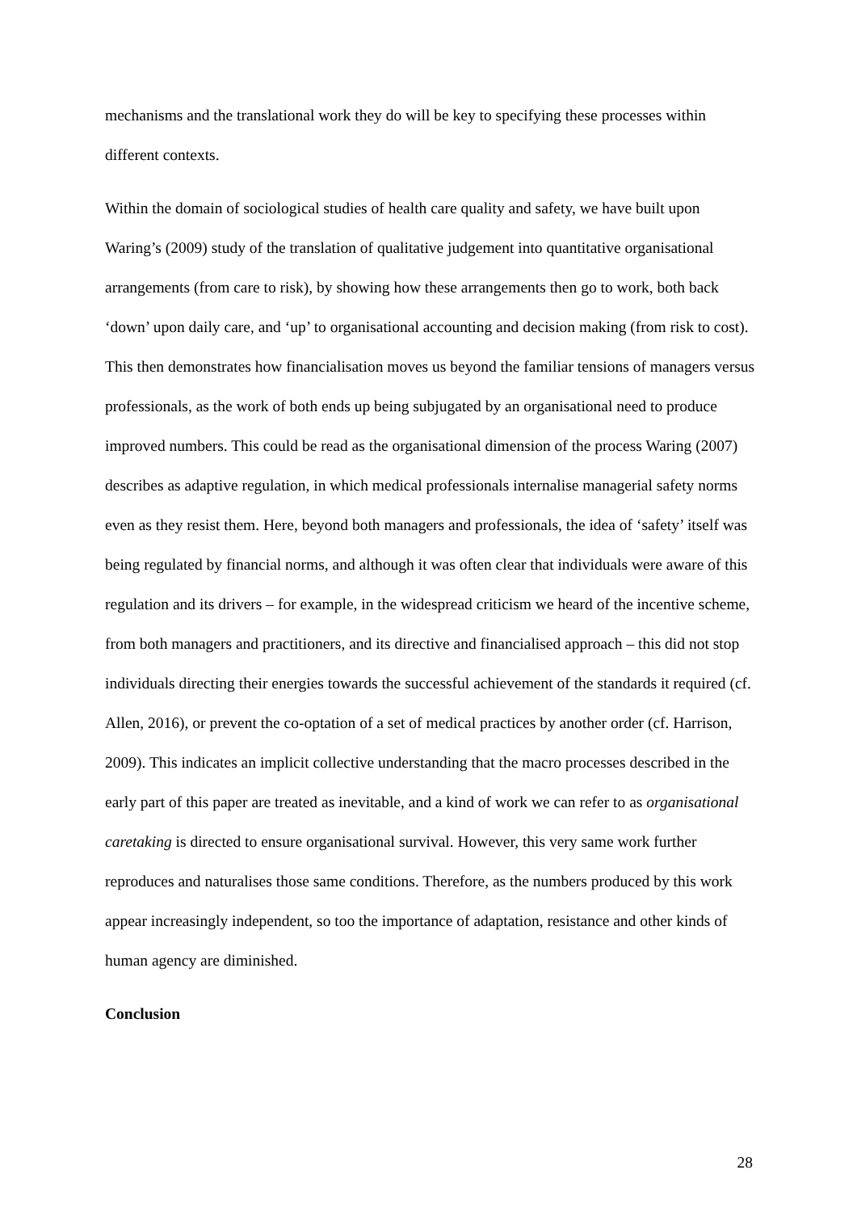mechanisms and the translational work they do will be key to specifying these processes within different contexts.
Within the domain of sociological studies of health care quality and safety, we have built upon Waring’s (2009) study of the translation of qualitative judgement into quantitative organisational arrangements (from care to risk), by showing how these arrangements then go to work, both back ‘down’ upon daily care, and ‘up’ to organisational accounting and decision making (from risk to cost). This then demonstrates how financialisation moves us beyond the familiar tensions of managers versus professionals, as the work of both ends up being subjugated by an organisational need to produce improved numbers. This could be read as the organisational dimension of the process Waring (2007) describes as adaptive regulation, in which medical professionals internalise managerial safety norms even as they resist them. Here, beyond both managers and professionals, the idea of ‘safety’ itself was being regulated by financial norms, and although it was often clear that individuals were aware of this regulation and its drivers – for example, in the widespread criticism we heard of the incentive scheme, from both managers and practitioners, and its directive and financialised approach – this did not stop individuals directing their energies towards the successful achievement of the standards it required (cf. Allen, 2016), or prevent the co-optation of a set of medical practices by another order (cf. Harrison, 2009). This indicates an implicit collective understanding that the macro processes described in the early part of this paper are treated as inevitable, and a kind of work we can refer to as organisational caretaking is directed to ensure organisational survival. However, this very same work further reproduces and naturalises those same conditions. Therefore, as the numbers produced by this work appear increasingly independent, so too the importance of adaptation, resistance and other kinds of human agency are diminished.
Conclusion
28